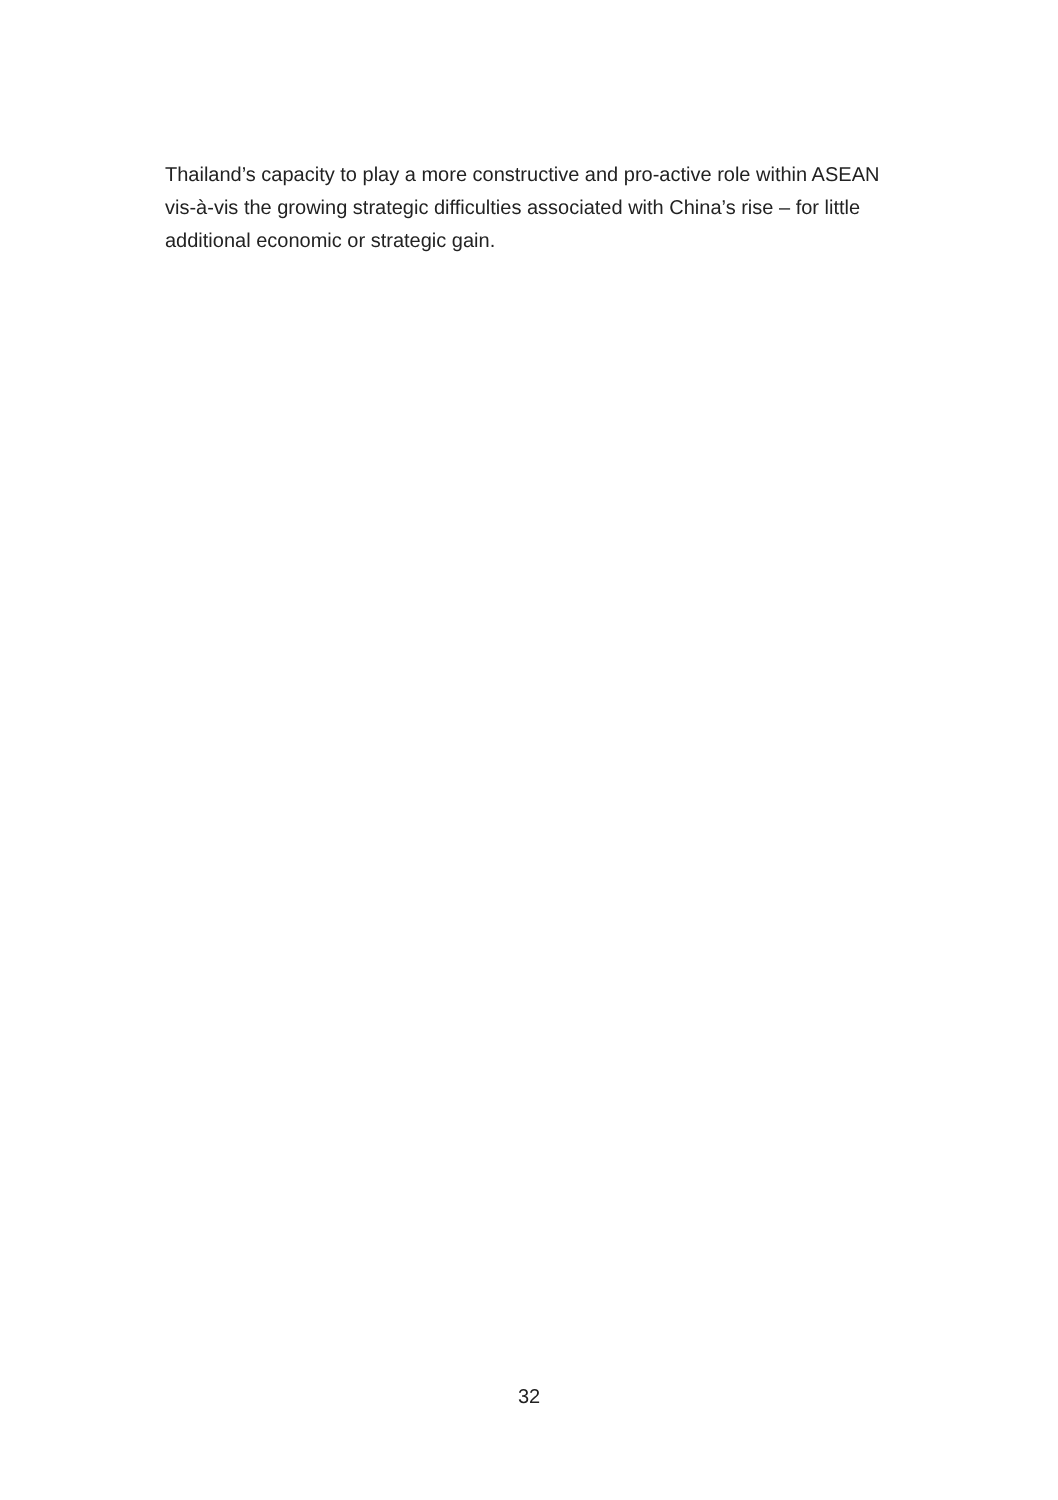Thailand’s capacity to play a more constructive and pro-active role within ASEAN vis-à-vis the growing strategic difficulties associated with China’s rise – for little additional economic or strategic gain.
32